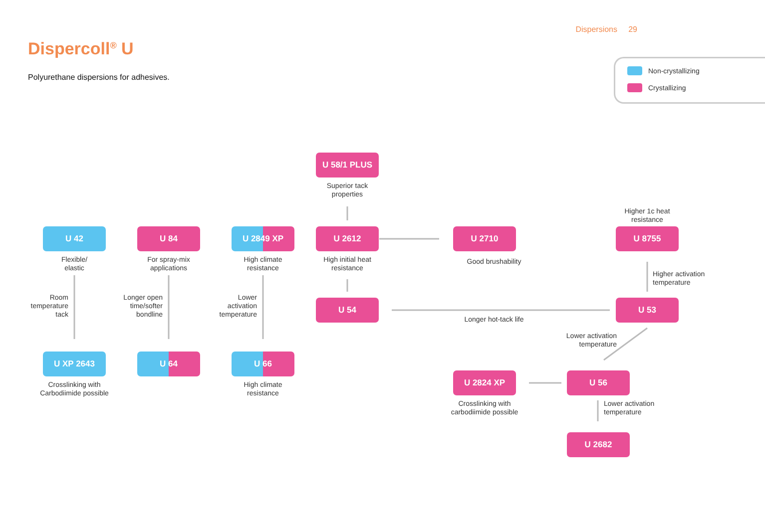Dispersions 29
Dispercoll<sup>®</sup> U
Polyurethane dispersions for adhesives.
Non-crystallizing
Crystallizing
U 42
Flexible/
elastic
Room temperature tack
U XP 2643
Crosslinking with Carbodiimide possible
U 84
For spray-mix applications
Longer open time/softer bondline
U 64
U 2849 XP
High climate resistance
Lower activation temperature
U 66
High climate resistance
U 58/1 PLUS
Superior tack properties
U 2612
High initial heat resistance
U 54
Longer hot-tack life
U 2710
Good brushability
Higher 1c heat resistance
U 8755
Higher activation
temperature
U 53
Lower activation temperature
U 2824 XP
Crosslinking with carbodiimide possible
U 56
Lower activation
temperature
U 2682